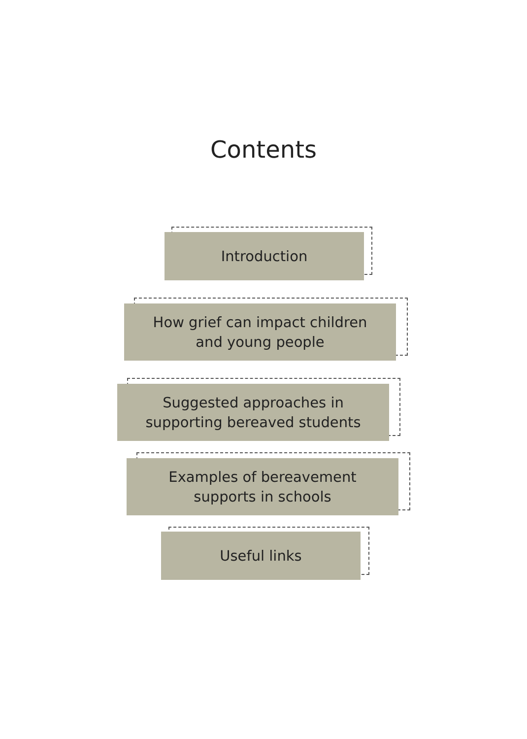Contents
Introduction
How grief can impact children
and young people
Suggested approaches in
supporting bereaved students
Examples of bereavement
supports in schools
Useful links